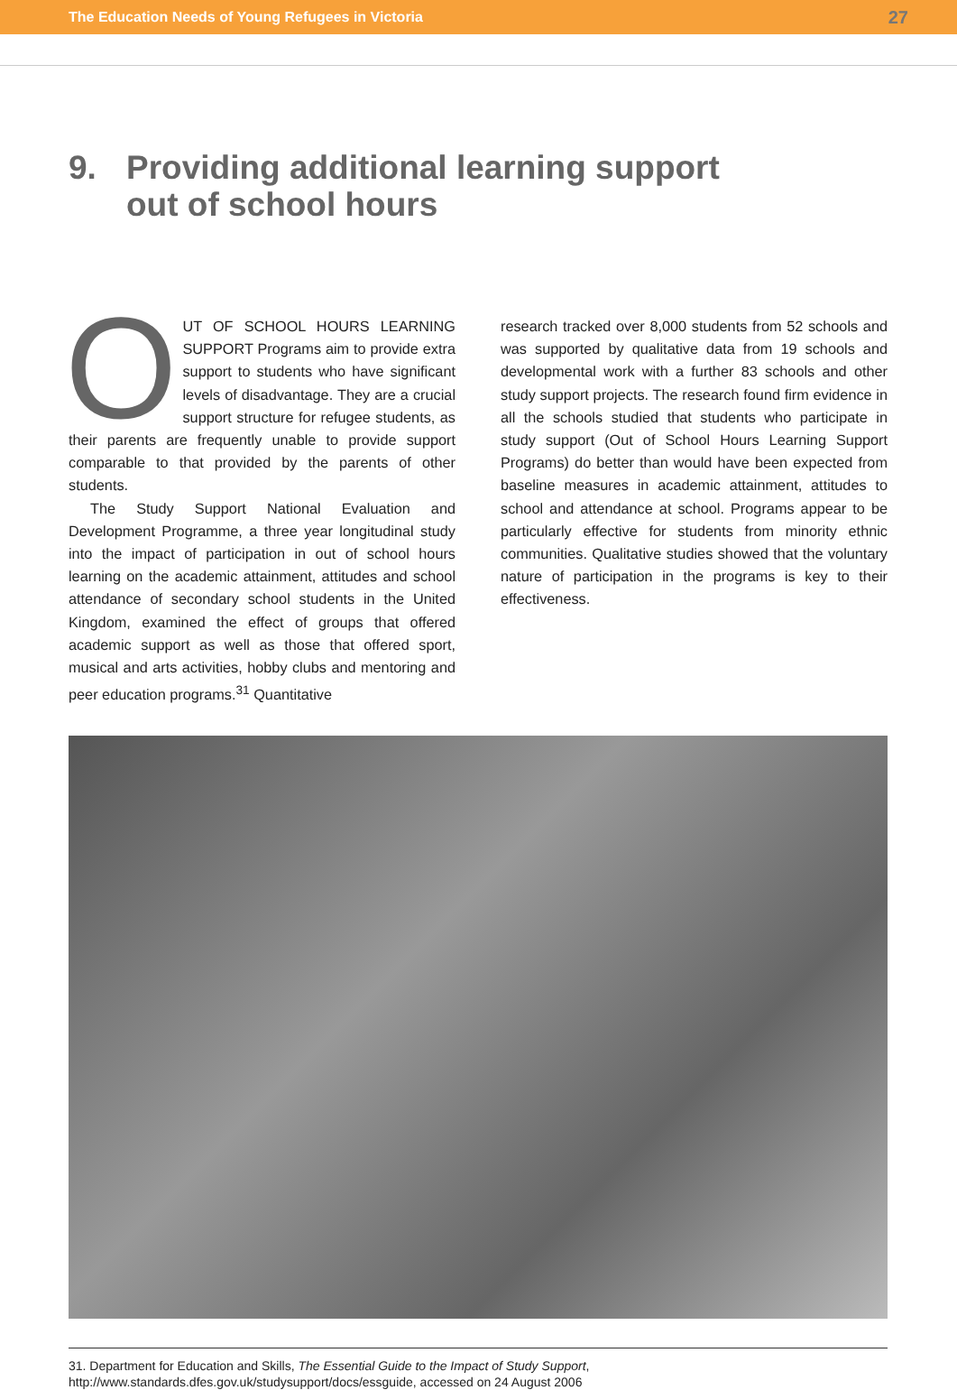The Education Needs of Young Refugees in Victoria 27
9. Providing additional learning support
out of school hours
OUT OF SCHOOL HOURS LEARNING SUPPORT Programs aim to provide extra support to students who have significant levels of disadvantage. They are a crucial support structure for refugee students, as their parents are frequently unable to provide support comparable to that provided by the parents of other students.
The Study Support National Evaluation and Development Programme, a three year longitudinal study into the impact of participation in out of school hours learning on the academic attainment, attitudes and school attendance of secondary school students in the United Kingdom, examined the effect of groups that offered academic support as well as those that offered sport, musical and arts activities, hobby clubs and mentoring and peer education programs.<sup>31</sup> Quantitative
research tracked over 8,000 students from 52 schools and was supported by qualitative data from 19 schools and developmental work with a further 83 schools and other study support projects. The research found firm evidence in all the schools studied that students who participate in study support (Out of School Hours Learning Support Programs) do better than would have been expected from baseline measures in academic attainment, attitudes to school and attendance at school. Programs appear to be particularly effective for students from minority ethnic communities. Qualitative studies showed that the voluntary nature of participation in the programs is key to their effectiveness.
31. Department for Education and Skills, The Essential Guide to the Impact of Study Support,
http://www.standards.dfes.gov.uk/studysupport/docs/essguide, accessed on 24 August 2006